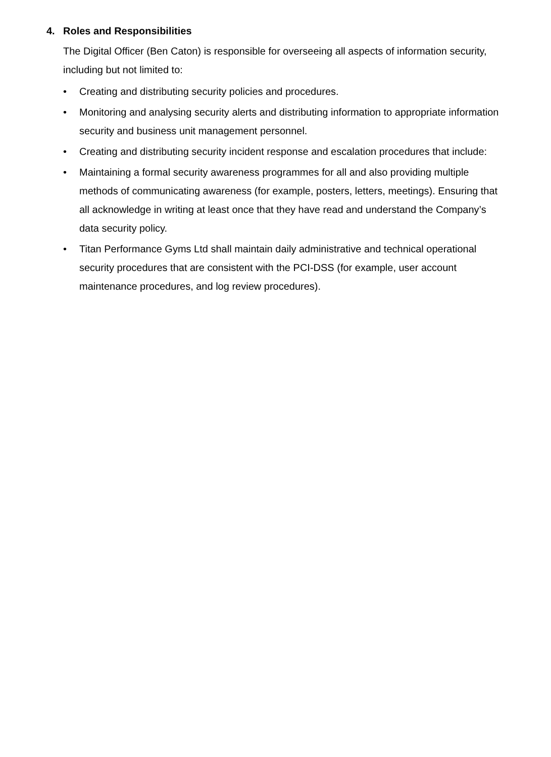4. Roles and Responsibilities
The Digital Officer (Ben Caton) is responsible for overseeing all aspects of information security, including but not limited to:
• Creating and distributing security policies and procedures.
• Monitoring and analysing security alerts and distributing information to appropriate information security and business unit management personnel.
• Creating and distributing security incident response and escalation procedures that include:
• Maintaining a formal security awareness programmes for all and also providing multiple methods of communicating awareness (for example, posters, letters, meetings). Ensuring that all acknowledge in writing at least once that they have read and understand the Company’s data security policy.
• Titan Performance Gyms Ltd shall maintain daily administrative and technical operational security procedures that are consistent with the PCI-DSS (for example, user account maintenance procedures, and log review procedures).